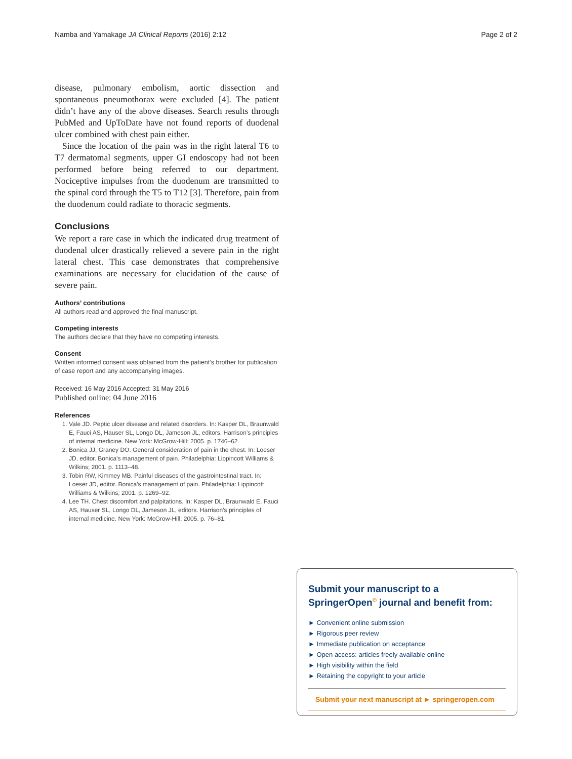Namba and Yamakage JA Clinical Reports (2016) 2:12 Page 2 of 2
disease, pulmonary embolism, aortic dissection and spontaneous pneumothorax were excluded [4]. The patient didn’t have any of the above diseases. Search results through PubMed and UpToDate have not found reports of duodenal ulcer combined with chest pain either.
Since the location of the pain was in the right lateral T6 to T7 dermatomal segments, upper GI endoscopy had not been performed before being referred to our department. Nociceptive impulses from the duodenum are transmitted to the spinal cord through the T5 to T12 [3]. Therefore, pain from the duodenum could radiate to thoracic segments.
Conclusions
We report a rare case in which the indicated drug treatment of duodenal ulcer drastically relieved a severe pain in the right lateral chest. This case demonstrates that comprehensive examinations are necessary for elucidation of the cause of severe pain.
Authors’ contributions
All authors read and approved the final manuscript.
Competing interests
The authors declare that they have no competing interests.
Consent
Written informed consent was obtained from the patient’s brother for publication of case report and any accompanying images.
Received: 16 May 2016 Accepted: 31 May 2016
Published online: 04 June 2016
References
1. Vale JD. Peptic ulcer disease and related disorders. In: Kasper DL, Braunwald E, Fauci AS, Hauser SL, Longo DL, Jameson JL, editors. Harrison’s principles of internal medicine. New York: McGrow-Hill; 2005. p. 1746–62.
2. Bonica JJ, Graney DO. General consideration of pain in the chest. In: Loeser JD, editor. Bonica’s management of pain. Philadelphia: Lippincott Williams & Wilkins; 2001. p. 1113–48.
3. Tobin RW, Kimmey MB. Painful diseases of the gastrointestinal tract. In: Loeser JD, editor. Bonica’s management of pain. Philadelphia: Lippincott Williams & Wilkins; 2001. p. 1269–92.
4. Lee TH. Chest discomfort and palpitations. In: Kasper DL, Braunwald E, Fauci AS, Hauser SL, Longo DL, Jameson JL, editors. Harrison’s principles of internal medicine. New York: McGrow-Hill; 2005. p. 76–81.
Submit your manuscript to a SpringerOpen<sup>©</sup> journal and benefit from:
► Convenient online submission
► Rigorous peer review
► Immediate publication on acceptance
► Open access: articles freely available online
► High visibility within the field
► Retaining the copyright to your article
Submit your next manuscript at ► springeropen.com